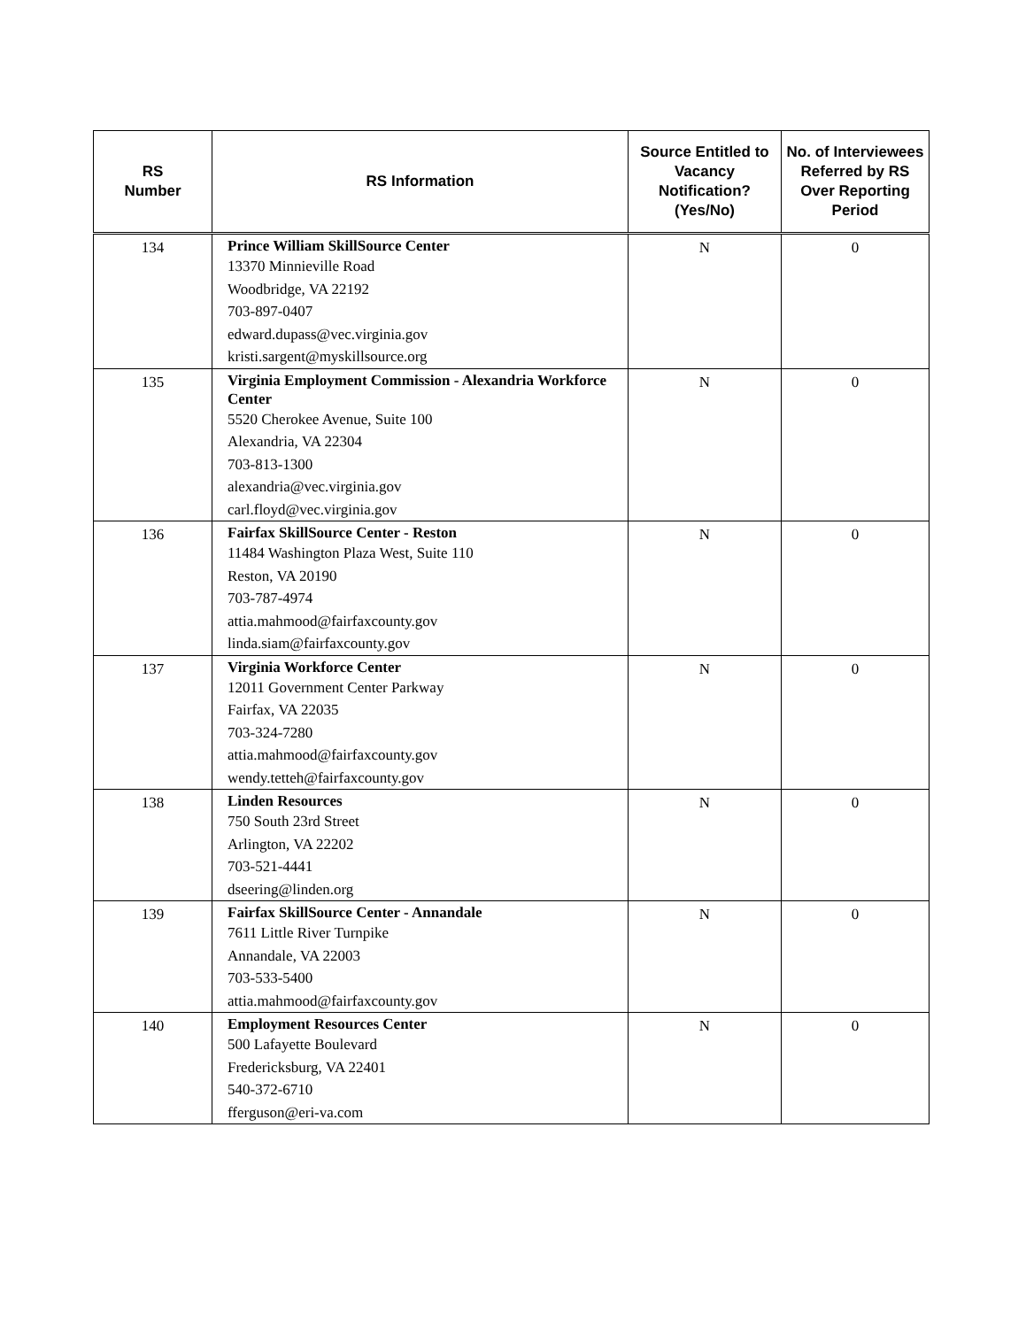| RS Number | RS Information | Source Entitled to Vacancy Notification? (Yes/No) | No. of Interviewees Referred by RS Over Reporting Period |
| --- | --- | --- | --- |
| 134 | Prince William SkillSource Center 13370 Minnieville Road Woodbridge, VA 22192 703-897-0407 edward.dupass@vec.virginia.gov kristi.sargent@myskillsource.org | N | 0 |
| 135 | Virginia Employment Commission - Alexandria Workforce Center 5520 Cherokee Avenue, Suite 100 Alexandria, VA 22304 703-813-1300 alexandria@vec.virginia.gov carl.floyd@vec.virginia.gov | N | 0 |
| 136 | Fairfax SkillSource Center - Reston 11484 Washington Plaza West, Suite 110 Reston, VA 20190 703-787-4974 attia.mahmood@fairfaxcounty.gov linda.siam@fairfaxcounty.gov | N | 0 |
| 137 | Virginia Workforce Center 12011 Government Center Parkway Fairfax, VA 22035 703-324-7280 attia.mahmood@fairfaxcounty.gov wendy.tetteh@fairfaxcounty.gov | N | 0 |
| 138 | Linden Resources 750 South 23rd Street Arlington, VA 22202 703-521-4441 dseering@linden.org | N | 0 |
| 139 | Fairfax SkillSource Center - Annandale 7611 Little River Turnpike Annandale, VA 22003 703-533-5400 attia.mahmood@fairfaxcounty.gov | N | 0 |
| 140 | Employment Resources Center 500 Lafayette Boulevard Fredericksburg, VA 22401 540-372-6710 fferguson@eri-va.com | N | 0 |